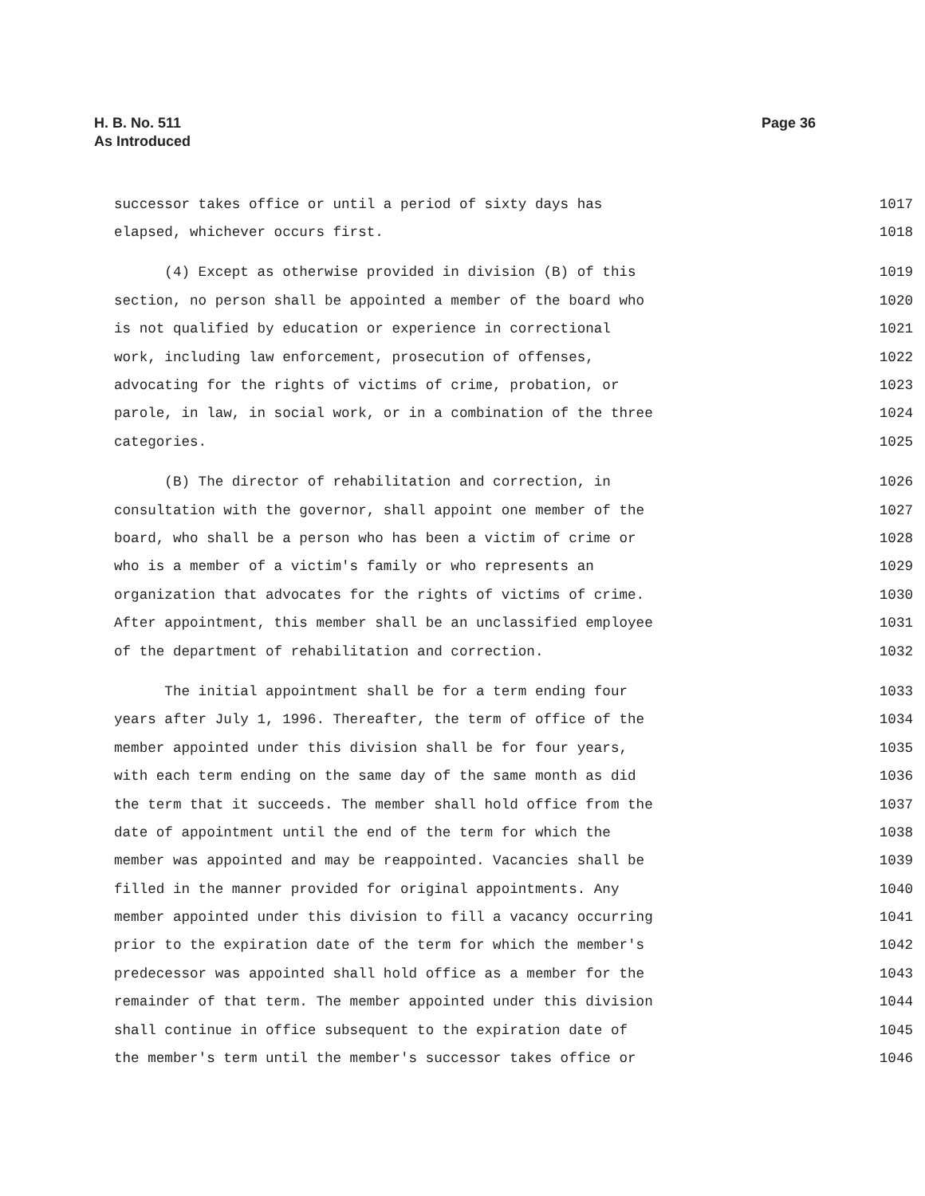H. B. No. 511
As Introduced
Page 36
successor takes office or until a period of sixty days has 1017
elapsed, whichever occurs first. 1018
(4) Except as otherwise provided in division (B) of this 1019
section, no person shall be appointed a member of the board who 1020
is not qualified by education or experience in correctional 1021
work, including law enforcement, prosecution of offenses, 1022
advocating for the rights of victims of crime, probation, or 1023
parole, in law, in social work, or in a combination of the three 1024
categories. 1025
(B) The director of rehabilitation and correction, in 1026
consultation with the governor, shall appoint one member of the 1027
board, who shall be a person who has been a victim of crime or 1028
who is a member of a victim's family or who represents an 1029
organization that advocates for the rights of victims of crime. 1030
After appointment, this member shall be an unclassified employee 1031
of the department of rehabilitation and correction. 1032
The initial appointment shall be for a term ending four 1033
years after July 1, 1996. Thereafter, the term of office of the 1034
member appointed under this division shall be for four years, 1035
with each term ending on the same day of the same month as did 1036
the term that it succeeds. The member shall hold office from the 1037
date of appointment until the end of the term for which the 1038
member was appointed and may be reappointed. Vacancies shall be 1039
filled in the manner provided for original appointments. Any 1040
member appointed under this division to fill a vacancy occurring 1041
prior to the expiration date of the term for which the member's 1042
predecessor was appointed shall hold office as a member for the 1043
remainder of that term. The member appointed under this division 1044
shall continue in office subsequent to the expiration date of 1045
the member's term until the member's successor takes office or 1046